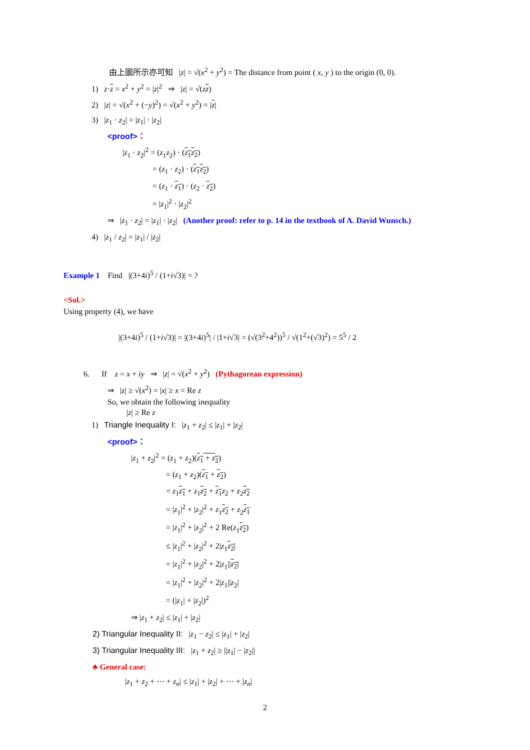由上圖所示亦可知 |z| = √(x<sup>2</sup> + y<sup>2</sup>) = The distance from point ( x, y ) to the origin (0, 0).
1) z·z = x<sup>2</sup> + y<sup>2</sup> = |z|<sup>2</sup> ⇒ |z| = √(zz)
2) |z| = √(x<sup>2</sup> + (−y)<sup>2</sup>) = √(x<sup>2</sup> + y<sup>2</sup>) = |z|
3) |z<sub>1</sub> · z<sub>2</sub>| = |z<sub>1</sub>| · |z<sub>2</sub>|
<proof>：
|z<sub>1</sub> · z<sub>2</sub>|<sup>2</sup> = (z<sub>1</sub>z<sub>2</sub>) · (z<sub>1</sub>z<sub>2</sub>)
= (z<sub>1</sub> · z<sub>2</sub>) · (z<sub>1</sub> z<sub>2</sub>)
= (z<sub>1</sub> · z<sub>1</sub>) · (z<sub>2</sub> · z<sub>2</sub>)
= |z<sub>1</sub>|<sup>2</sup> · |z<sub>2</sub>|<sup>2</sup>
⇒ |z<sub>1</sub> · z<sub>2</sub>| = |z<sub>1</sub>| · |z<sub>2</sub>| (Another proof: refer to p. 14 in the textbook of A. David Wunsch.)
4) |z<sub>1</sub> / z<sub>2</sub>| = |z<sub>1</sub>| / |z<sub>2</sub>|
Example 1 Find |(3+4i)<sup>5</sup> / (1+i√3)| = ?
<Sol.>
Using property (4), we have
|(3+4i)<sup>5</sup> / (1+i√3)| = |(3+4i)<sup>5</sup>| / |1+i√3| = (√(3<sup>2</sup>+4<sup>2</sup>))<sup>5</sup> / √(1<sup>2</sup>+(√3)<sup>2</sup>) = 5<sup>5</sup> / 2
6. If z = x + iy ⇒ |z| = √(x<sup>2</sup> + y<sup>2</sup>) (Pythagorean expression)
⇒ |z| ≥ √(x<sup>2</sup>) = |x| ≥ x = Re z
So, we obtain the following inequality
|z| ≥ Re z
1) Triangle Inequality I: |z<sub>1</sub> + z<sub>2</sub>| ≤ |z<sub>1</sub>| + |z<sub>2</sub>|
<proof>：
|z<sub>1</sub> + z<sub>2</sub>|<sup>2</sup> = (z<sub>1</sub> + z<sub>2</sub>)(z<sub>1</sub> + z<sub>2</sub>)
= (z<sub>1</sub> + z<sub>2</sub>)(z<sub>1</sub> + z<sub>2</sub>)
= z<sub>1</sub>z<sub>1</sub> + z<sub>1</sub>z<sub>2</sub> + z<sub>1</sub> z<sub>2</sub> + z<sub>2</sub>z<sub>2</sub>
= |z<sub>1</sub>|<sup>2</sup> + |z<sub>2</sub>|<sup>2</sup> + z<sub>1</sub>z<sub>2</sub> + z<sub>2</sub>z<sub>1</sub>
= |z<sub>1</sub>|<sup>2</sup> + |z<sub>2</sub>|<sup>2</sup> + 2 Re(z<sub>1</sub>z<sub>2</sub>)
≤ |z<sub>1</sub>|<sup>2</sup> + |z<sub>2</sub>|<sup>2</sup> + 2|z<sub>1</sub>z<sub>2</sub>|
= |z<sub>1</sub>|<sup>2</sup> + |z<sub>2</sub>|<sup>2</sup> + 2|z<sub>1</sub>||z<sub>2</sub>|
= |z<sub>1</sub>|<sup>2</sup> + |z<sub>2</sub>|<sup>2</sup> + 2|z<sub>1</sub>||z<sub>2</sub>|
= (|z<sub>1</sub>| + |z<sub>2</sub>|)<sup>2</sup>
⇒ |z<sub>1</sub> + z<sub>2</sub>| ≤ |z<sub>1</sub>| + |z<sub>2</sub>|
2) Triangular Inequality II: |z<sub>1</sub> − z<sub>2</sub>| ≤ |z<sub>1</sub>| + |z<sub>2</sub>|
3) Triangular Inequality III: |z<sub>1</sub> + z<sub>2</sub>| ≥ ||z<sub>1</sub>| − |z<sub>2</sub>||
♣ General case:
|z<sub>1</sub> + z<sub>2</sub> + ⋯ + z<sub>n</sub>| ≤ |z<sub>1</sub>| + |z<sub>2</sub>| + ⋯ + |z<sub>n</sub>|
2